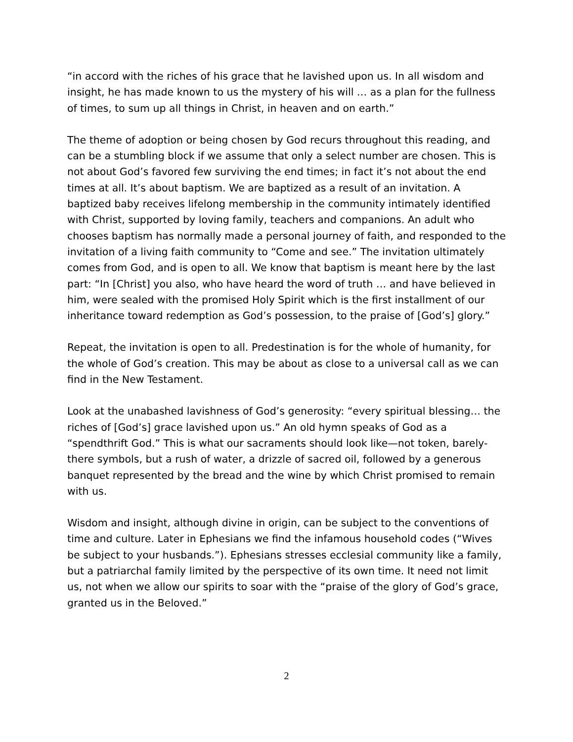“in accord with the riches of his grace that he lavished upon us. In all wisdom and insight, he has made known to us the mystery of his will … as a plan for the fullness of times, to sum up all things in Christ, in heaven and on earth.”
The theme of adoption or being chosen by God recurs throughout this reading, and can be a stumbling block if we assume that only a select number are chosen. This is not about God’s favored few surviving the end times; in fact it’s not about the end times at all. It’s about baptism. We are baptized as a result of an invitation. A baptized baby receives lifelong membership in the community intimately identified with Christ, supported by loving family, teachers and companions. An adult who chooses baptism has normally made a personal journey of faith, and responded to the invitation of a living faith community to “Come and see.” The invitation ultimately comes from God, and is open to all. We know that baptism is meant here by the last part: “In [Christ] you also, who have heard the word of truth … and have believed in him, were sealed with the promised Holy Spirit which is the first installment of our inheritance toward redemption as God’s possession, to the praise of [God’s] glory.”
Repeat, the invitation is open to all. Predestination is for the whole of humanity, for the whole of God’s creation. This may be about as close to a universal call as we can find in the New Testament.
Look at the unabashed lavishness of God’s generosity: “every spiritual blessing… the riches of [God’s] grace lavished upon us.” An old hymn speaks of God as a “spendthrift God.” This is what our sacraments should look like—not token, barely-there symbols, but a rush of water, a drizzle of sacred oil, followed by a generous banquet represented by the bread and the wine by which Christ promised to remain with us.
Wisdom and insight, although divine in origin, can be subject to the conventions of time and culture. Later in Ephesians we find the infamous household codes (“Wives be subject to your husbands.”). Ephesians stresses ecclesial community like a family, but a patriarchal family limited by the perspective of its own time. It need not limit us, not when we allow our spirits to soar with the “praise of the glory of God’s grace, granted us in the Beloved.”
2